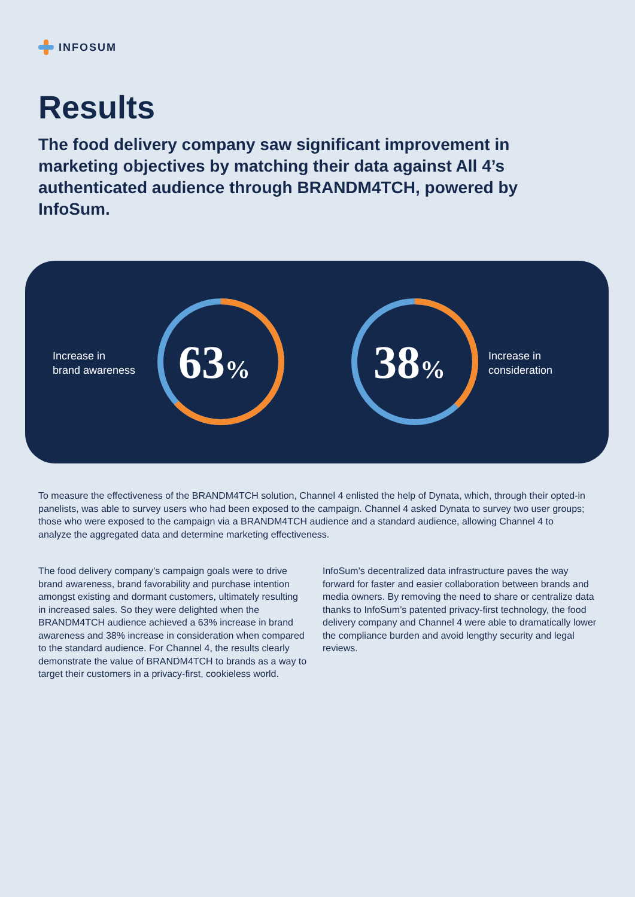INFOSUM
Results
The food delivery company saw significant improvement in marketing objectives by matching their data against All 4’s authenticated audience through BRANDM4TCH, powered by InfoSum.
Increase in
brand awareness
63% 38%
Increase in
consideration
To measure the effectiveness of the BRANDM4TCH solution, Channel 4 enlisted the help of Dynata, which, through their opted-in panelists, was able to survey users who had been exposed to the campaign. Channel 4 asked Dynata to survey two user groups; those who were exposed to the campaign via a BRANDM4TCH audience and a standard audience, allowing Channel 4 to analyze the aggregated data and determine marketing effectiveness.
The food delivery company’s campaign goals were to drive brand awareness, brand favorability and purchase intention amongst existing and dormant customers, ultimately resulting in increased sales. So they were delighted when the BRANDM4TCH audience achieved a 63% increase in brand awareness and 38% increase in consideration when compared to the standard audience. For Channel 4, the results clearly demonstrate the value of BRANDM4TCH to brands as a way to target their customers in a privacy-first, cookieless world.
InfoSum’s decentralized data infrastructure paves the way forward for faster and easier collaboration between brands and media owners. By removing the need to share or centralize data thanks to InfoSum’s patented privacy-first technology, the food delivery company and Channel 4 were able to dramatically lower the compliance burden and avoid lengthy security and legal reviews.